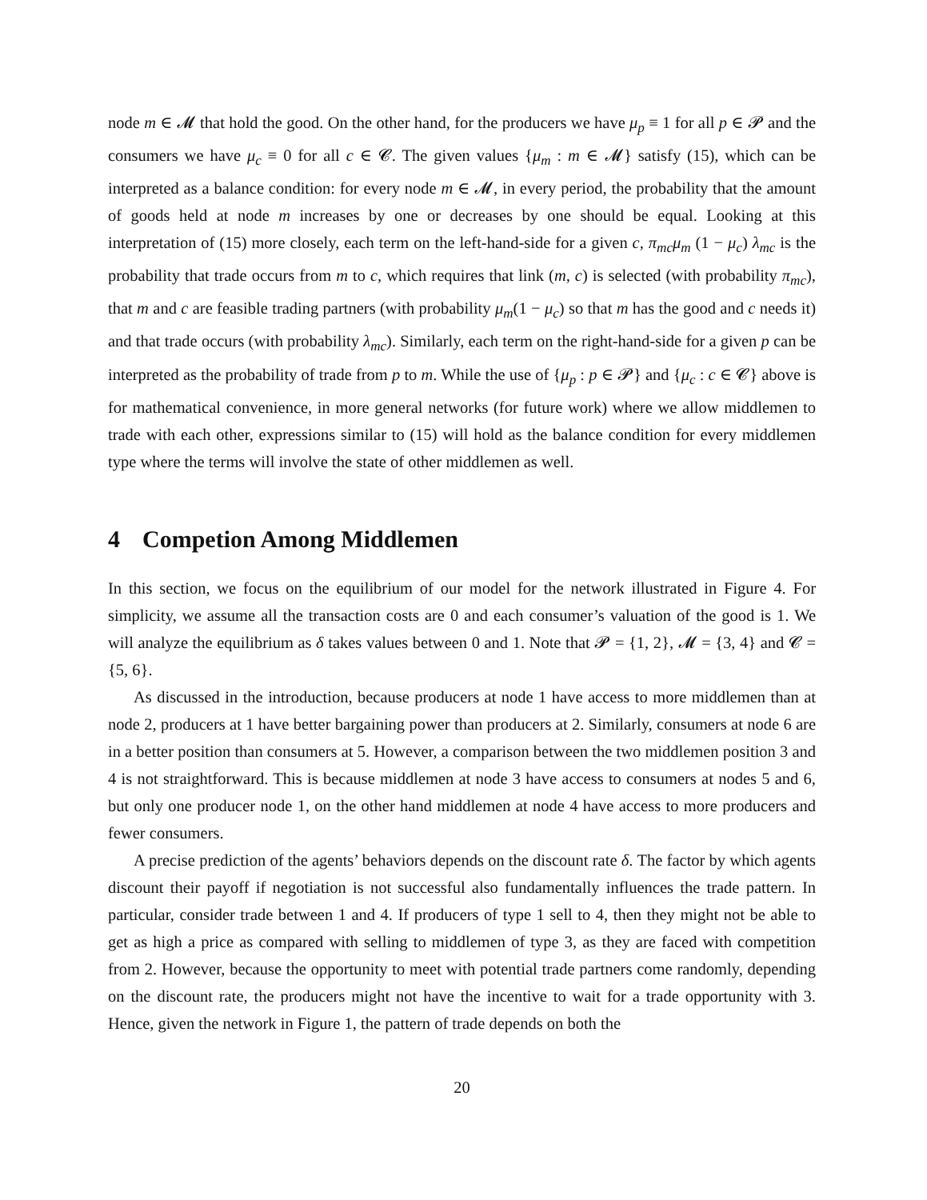node m ∈ 𝓜 that hold the good. On the other hand, for the producers we have μ<sub>p</sub> ≡ 1 for all p ∈ 𝓟 and the consumers we have μ<sub>c</sub> ≡ 0 for all c ∈ 𝓒. The given values {μ<sub>m</sub> : m ∈ 𝓜} satisfy (15), which can be interpreted as a balance condition: for every node m ∈ 𝓜, in every period, the probability that the amount of goods held at node m increases by one or decreases by one should be equal. Looking at this interpretation of (15) more closely, each term on the left-hand-side for a given c, π<sub>mc</sub>μ<sub>m</sub> (1 − μ<sub>c</sub>) λ<sub>mc</sub> is the probability that trade occurs from m to c, which requires that link (m, c) is selected (with probability π<sub>mc</sub>), that m and c are feasible trading partners (with probability μ<sub>m</sub>(1 − μ<sub>c</sub>) so that m has the good and c needs it) and that trade occurs (with probability λ<sub>mc</sub>). Similarly, each term on the right-hand-side for a given p can be interpreted as the probability of trade from p to m. While the use of {μ<sub>p</sub> : p ∈ 𝓟} and {μ<sub>c</sub> : c ∈ 𝓒} above is for mathematical convenience, in more general networks (for future work) where we allow middlemen to trade with each other, expressions similar to (15) will hold as the balance condition for every middlemen type where the terms will involve the state of other middlemen as well.
4 Competion Among Middlemen
In this section, we focus on the equilibrium of our model for the network illustrated in Figure 4. For simplicity, we assume all the transaction costs are 0 and each consumer’s valuation of the good is 1. We will analyze the equilibrium as δ takes values between 0 and 1. Note that 𝓟 = {1, 2}, 𝓜 = {3, 4} and 𝓒 = {5, 6}.
As discussed in the introduction, because producers at node 1 have access to more middlemen than at node 2, producers at 1 have better bargaining power than producers at 2. Similarly, consumers at node 6 are in a better position than consumers at 5. However, a comparison between the two middlemen position 3 and 4 is not straightforward. This is because middlemen at node 3 have access to consumers at nodes 5 and 6, but only one producer node 1, on the other hand middlemen at node 4 have access to more producers and fewer consumers.
A precise prediction of the agents’ behaviors depends on the discount rate δ. The factor by which agents discount their payoff if negotiation is not successful also fundamentally influences the trade pattern. In particular, consider trade between 1 and 4. If producers of type 1 sell to 4, then they might not be able to get as high a price as compared with selling to middlemen of type 3, as they are faced with competition from 2. However, because the opportunity to meet with potential trade partners come randomly, depending on the discount rate, the producers might not have the incentive to wait for a trade opportunity with 3. Hence, given the network in Figure 1, the pattern of trade depends on both the
20